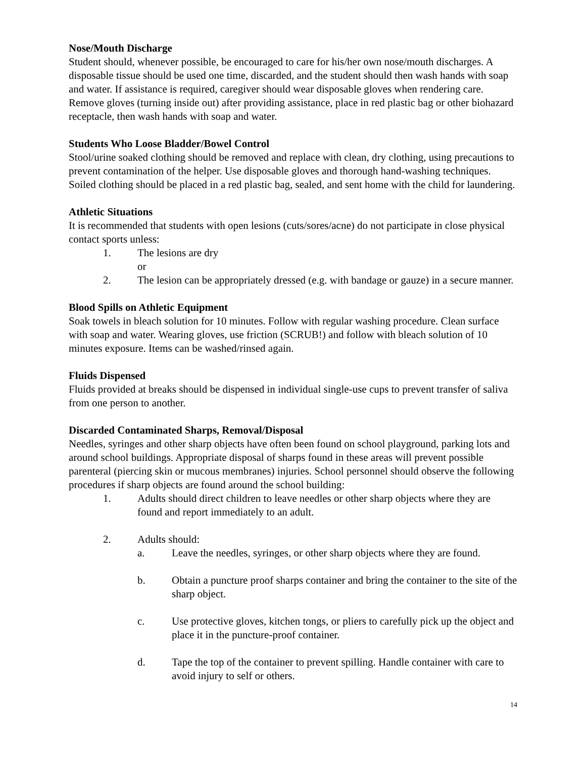Nose/Mouth Discharge
Student should, whenever possible, be encouraged to care for his/her own nose/mouth discharges. A disposable tissue should be used one time, discarded, and the student should then wash hands with soap and water. If assistance is required, caregiver should wear disposable gloves when rendering care. Remove gloves (turning inside out) after providing assistance, place in red plastic bag or other biohazard receptacle, then wash hands with soap and water.
Students Who Loose Bladder/Bowel Control
Stool/urine soaked clothing should be removed and replace with clean, dry clothing, using precautions to prevent contamination of the helper. Use disposable gloves and thorough hand-washing techniques. Soiled clothing should be placed in a red plastic bag, sealed, and sent home with the child for laundering.
Athletic Situations
It is recommended that students with open lesions (cuts/sores/acne) do not participate in close physical contact sports unless:
1. The lesions are dry
or
2. The lesion can be appropriately dressed (e.g. with bandage or gauze) in a secure manner.
Blood Spills on Athletic Equipment
Soak towels in bleach solution for 10 minutes. Follow with regular washing procedure. Clean surface with soap and water. Wearing gloves, use friction (SCRUB!) and follow with bleach solution of 10 minutes exposure. Items can be washed/rinsed again.
Fluids Dispensed
Fluids provided at breaks should be dispensed in individual single-use cups to prevent transfer of saliva from one person to another.
Discarded Contaminated Sharps, Removal/Disposal
Needles, syringes and other sharp objects have often been found on school playground, parking lots and around school buildings. Appropriate disposal of sharps found in these areas will prevent possible parenteral (piercing skin or mucous membranes) injuries. School personnel should observe the following procedures if sharp objects are found around the school building:
1. Adults should direct children to leave needles or other sharp objects where they are found and report immediately to an adult.
2. Adults should:
a. Leave the needles, syringes, or other sharp objects where they are found.
b. Obtain a puncture proof sharps container and bring the container to the site of the sharp object.
c. Use protective gloves, kitchen tongs, or pliers to carefully pick up the object and place it in the puncture-proof container.
d. Tape the top of the container to prevent spilling. Handle container with care to avoid injury to self or others.
14